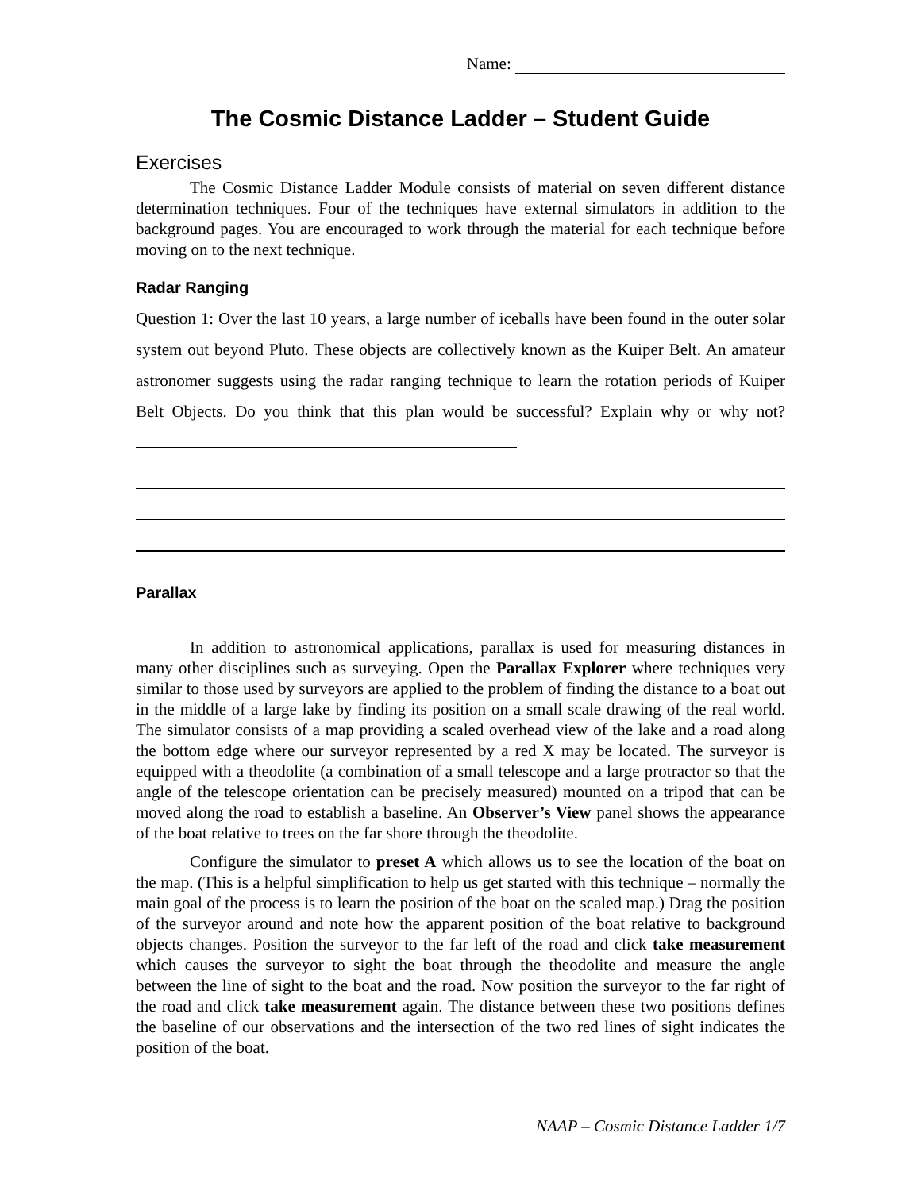Name:
The Cosmic Distance Ladder – Student Guide
Exercises
The Cosmic Distance Ladder Module consists of material on seven different distance determination techniques. Four of the techniques have external simulators in addition to the background pages. You are encouraged to work through the material for each technique before moving on to the next technique.
Radar Ranging
Question 1: Over the last 10 years, a large number of iceballs have been found in the outer solar system out beyond Pluto. These objects are collectively known as the Kuiper Belt. An amateur astronomer suggests using the radar ranging technique to learn the rotation periods of Kuiper Belt Objects. Do you think that this plan would be successful? Explain why or why not?
Parallax
In addition to astronomical applications, parallax is used for measuring distances in many other disciplines such as surveying. Open the Parallax Explorer where techniques very similar to those used by surveyors are applied to the problem of finding the distance to a boat out in the middle of a large lake by finding its position on a small scale drawing of the real world. The simulator consists of a map providing a scaled overhead view of the lake and a road along the bottom edge where our surveyor represented by a red X may be located. The surveyor is equipped with a theodolite (a combination of a small telescope and a large protractor so that the angle of the telescope orientation can be precisely measured) mounted on a tripod that can be moved along the road to establish a baseline. An Observer’s View panel shows the appearance of the boat relative to trees on the far shore through the theodolite.
Configure the simulator to preset A which allows us to see the location of the boat on the map. (This is a helpful simplification to help us get started with this technique – normally the main goal of the process is to learn the position of the boat on the scaled map.) Drag the position of the surveyor around and note how the apparent position of the boat relative to background objects changes. Position the surveyor to the far left of the road and click take measurement which causes the surveyor to sight the boat through the theodolite and measure the angle between the line of sight to the boat and the road. Now position the surveyor to the far right of the road and click take measurement again. The distance between these two positions defines the baseline of our observations and the intersection of the two red lines of sight indicates the position of the boat.
NAAP – Cosmic Distance Ladder 1/7